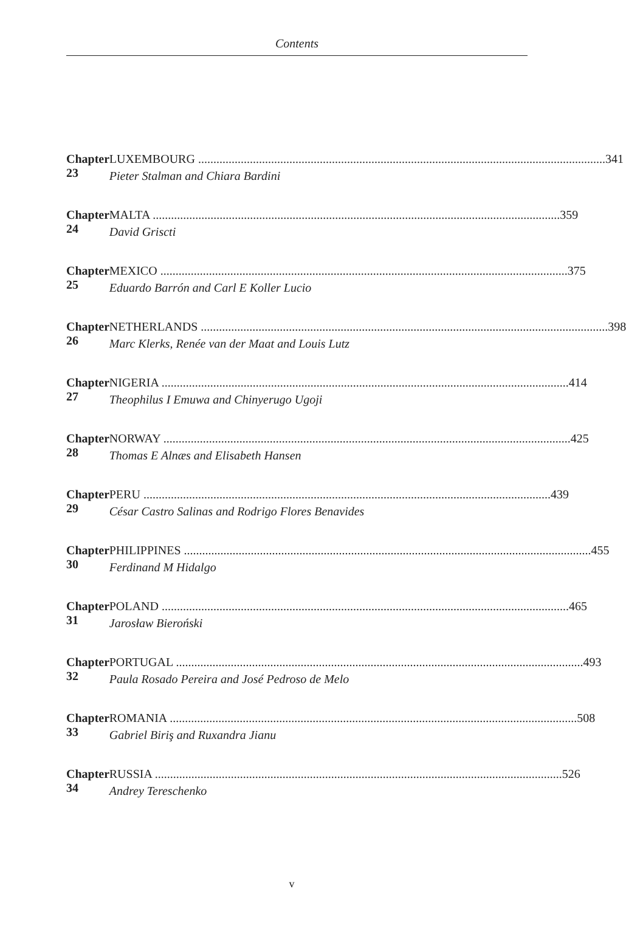Contents
Chapter 23 LUXEMBOURG 341
Pieter Stalman and Chiara Bardini
Chapter 24 MALTA 359
David Griscti
Chapter 25 MEXICO 375
Eduardo Barrón and Carl E Koller Lucio
Chapter 26 NETHERLANDS 398
Marc Klerks, Renée van der Maat and Louis Lutz
Chapter 27 NIGERIA 414
Theophilus I Emuwa and Chinyerugo Ugoji
Chapter 28 NORWAY 425
Thomas E Alnæs and Elisabeth Hansen
Chapter 29 PERU 439
César Castro Salinas and Rodrigo Flores Benavides
Chapter 30 PHILIPPINES 455
Ferdinand M Hidalgo
Chapter 31 POLAND 465
Jarosław Bieroński
Chapter 32 PORTUGAL 493
Paula Rosado Pereira and José Pedroso de Melo
Chapter 33 ROMANIA 508
Gabriel Biriş and Ruxandra Jianu
Chapter 34 RUSSIA 526
Andrey Tereschenko
v